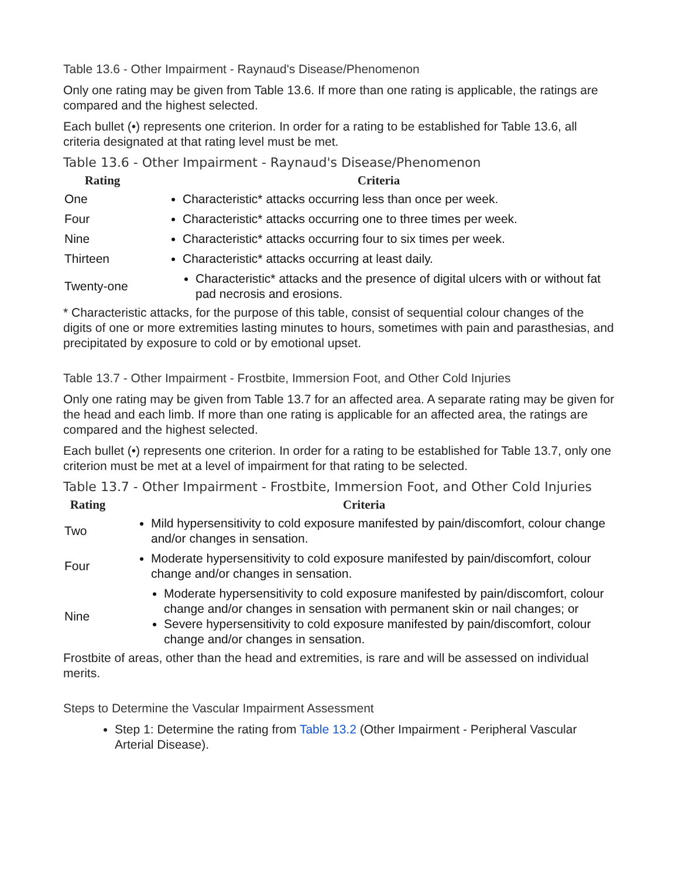Table 13.6 - Other Impairment - Raynaud's Disease/Phenomenon
Only one rating may be given from Table 13.6. If more than one rating is applicable, the ratings are compared and the highest selected.
Each bullet (•) represents one criterion. In order for a rating to be established for Table 13.6, all criteria designated at that rating level must be met.
Table 13.6 - Other Impairment - Raynaud's Disease/Phenomenon
| Rating | Criteria |
| --- | --- |
| One | Characteristic* attacks occurring less than once per week. |
| Four | Characteristic* attacks occurring one to three times per week. |
| Nine | Characteristic* attacks occurring four to six times per week. |
| Thirteen | Characteristic* attacks occurring at least daily. |
| Twenty-one | Characteristic* attacks and the presence of digital ulcers with or without fat pad necrosis and erosions. |
* Characteristic attacks, for the purpose of this table, consist of sequential colour changes of the digits of one or more extremities lasting minutes to hours, sometimes with pain and parasthesias, and precipitated by exposure to cold or by emotional upset.
Table 13.7 - Other Impairment - Frostbite, Immersion Foot, and Other Cold Injuries
Only one rating may be given from Table 13.7 for an affected area. A separate rating may be given for the head and each limb. If more than one rating is applicable for an affected area, the ratings are compared and the highest selected.
Each bullet (•) represents one criterion. In order for a rating to be established for Table 13.7, only one criterion must be met at a level of impairment for that rating to be selected.
Table 13.7 - Other Impairment - Frostbite, Immersion Foot, and Other Cold Injuries
| Rating | Criteria |
| --- | --- |
| Two | Mild hypersensitivity to cold exposure manifested by pain/discomfort, colour change and/or changes in sensation. |
| Four | Moderate hypersensitivity to cold exposure manifested by pain/discomfort, colour change and/or changes in sensation. |
| Nine | Moderate hypersensitivity to cold exposure manifested by pain/discomfort, colour change and/or changes in sensation with permanent skin or nail changes; or Severe hypersensitivity to cold exposure manifested by pain/discomfort, colour change and/or changes in sensation. |
Frostbite of areas, other than the head and extremities, is rare and will be assessed on individual merits.
Steps to Determine the Vascular Impairment Assessment
Step 1: Determine the rating from Table 13.2 (Other Impairment - Peripheral Vascular Arterial Disease).